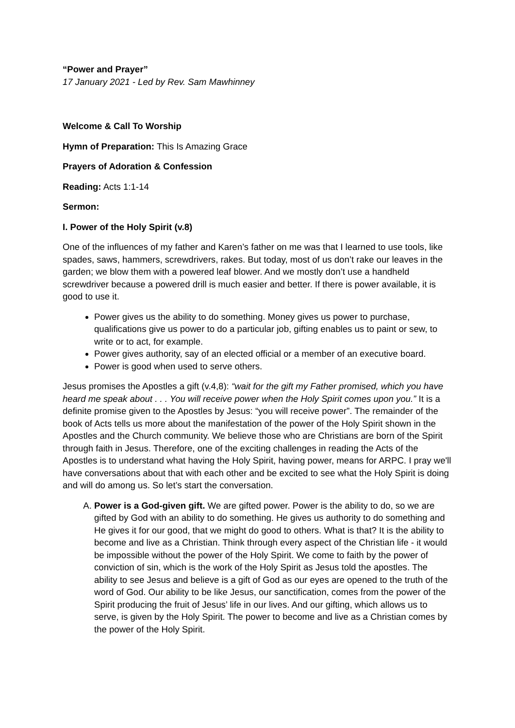“Power and Prayer”
17 January 2021 - Led by Rev. Sam Mawhinney
Welcome & Call To Worship
Hymn of Preparation: This Is Amazing Grace
Prayers of Adoration & Confession
Reading: Acts 1:1-14
Sermon:
I. Power of the Holy Spirit (v.8)
One of the influences of my father and Karen’s father on me was that I learned to use tools, like spades, saws, hammers, screwdrivers, rakes. But today, most of us don’t rake our leaves in the garden; we blow them with a powered leaf blower. And we mostly don’t use a handheld screwdriver because a powered drill is much easier and better. If there is power available, it is good to use it.
Power gives us the ability to do something. Money gives us power to purchase, qualifications give us power to do a particular job, gifting enables us to paint or sew, to write or to act, for example.
Power gives authority, say of an elected official or a member of an executive board.
Power is good when used to serve others.
Jesus promises the Apostles a gift (v.4,8): “wait for the gift my Father promised, which you have heard me speak about . . . You will receive power when the Holy Spirit comes upon you.” It is a definite promise given to the Apostles by Jesus: “you will receive power”. The remainder of the book of Acts tells us more about the manifestation of the power of the Holy Spirit shown in the Apostles and the Church community. We believe those who are Christians are born of the Spirit through faith in Jesus. Therefore, one of the exciting challenges in reading the Acts of the Apostles is to understand what having the Holy Spirit, having power, means for ARPC. I pray we'll have conversations about that with each other and be excited to see what the Holy Spirit is doing and will do among us. So let’s start the conversation.
A. Power is a God-given gift. We are gifted power. Power is the ability to do, so we are gifted by God with an ability to do something. He gives us authority to do something and He gives it for our good, that we might do good to others. What is that? It is the ability to become and live as a Christian. Think through every aspect of the Christian life - it would be impossible without the power of the Holy Spirit. We come to faith by the power of conviction of sin, which is the work of the Holy Spirit as Jesus told the apostles. The ability to see Jesus and believe is a gift of God as our eyes are opened to the truth of the word of God. Our ability to be like Jesus, our sanctification, comes from the power of the Spirit producing the fruit of Jesus’ life in our lives. And our gifting, which allows us to serve, is given by the Holy Spirit. The power to become and live as a Christian comes by the power of the Holy Spirit.